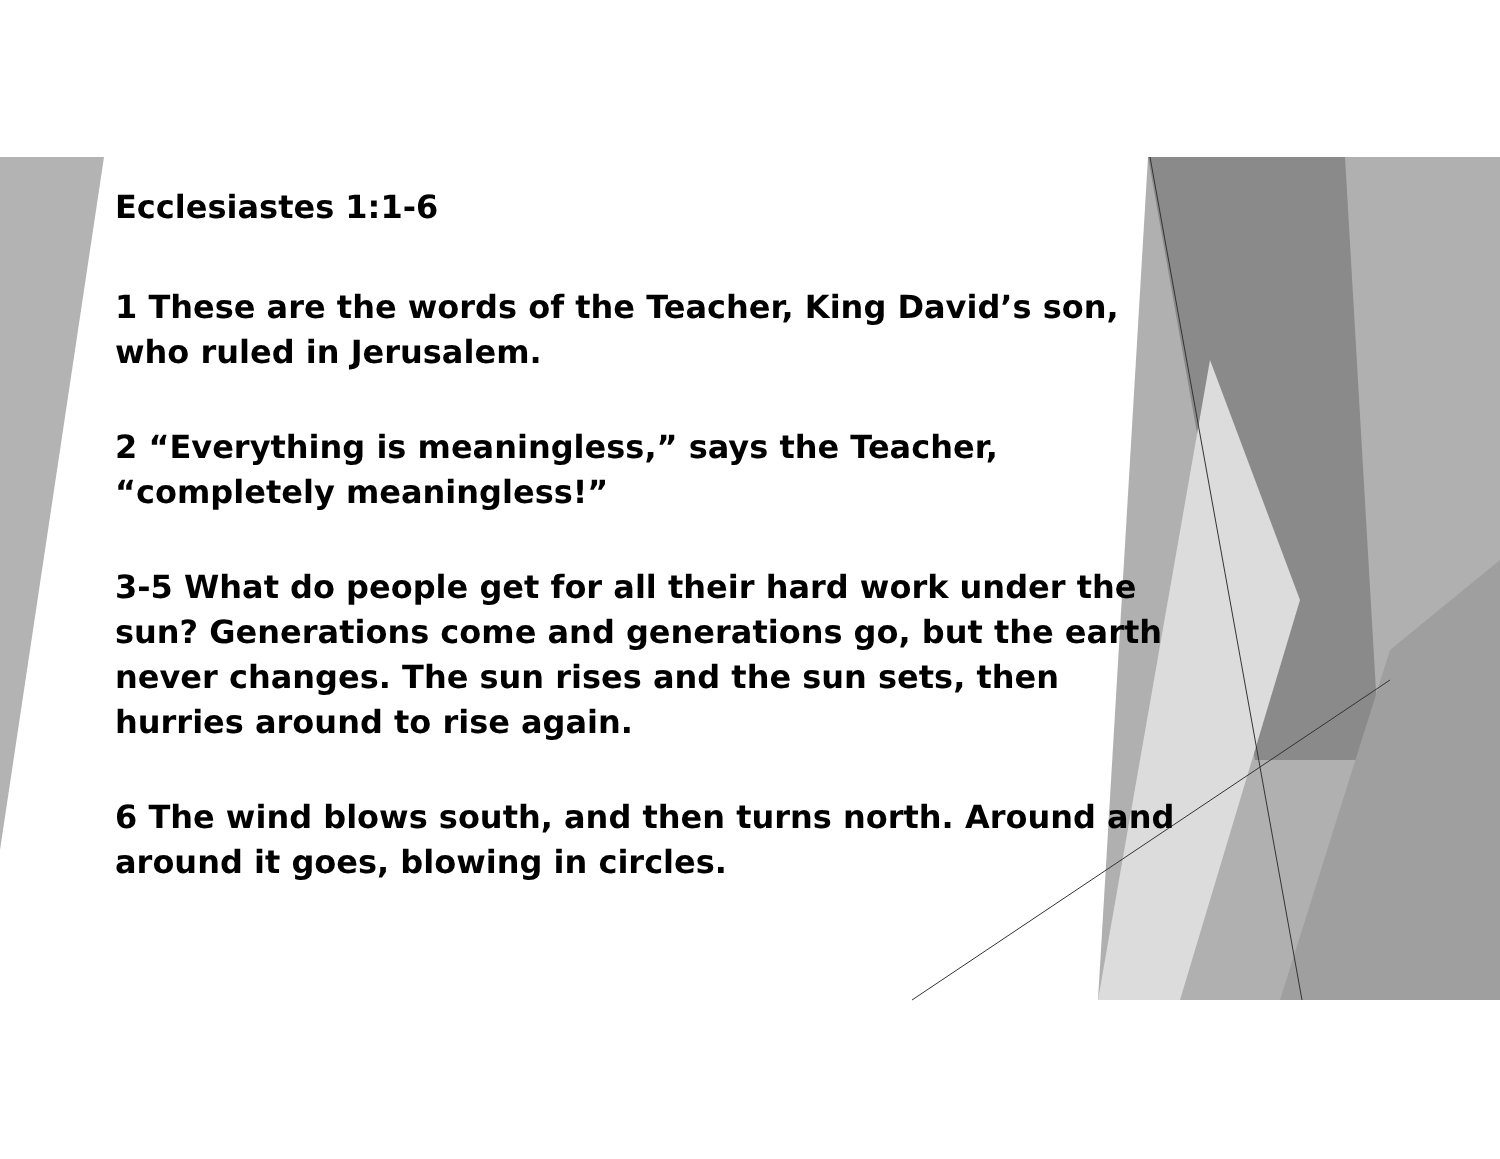Ecclesiastes 1:1-6
1 These are the words of the Teacher, King David’s son, who ruled in Jerusalem.
2 “Everything is meaningless,” says the Teacher, “completely meaningless!”
3-5 What do people get for all their hard work under the sun? Generations come and generations go, but the earth never changes. The sun rises and the sun sets, then hurries around to rise again.
6 The wind blows south, and then turns north. Around and around it goes, blowing in circles.